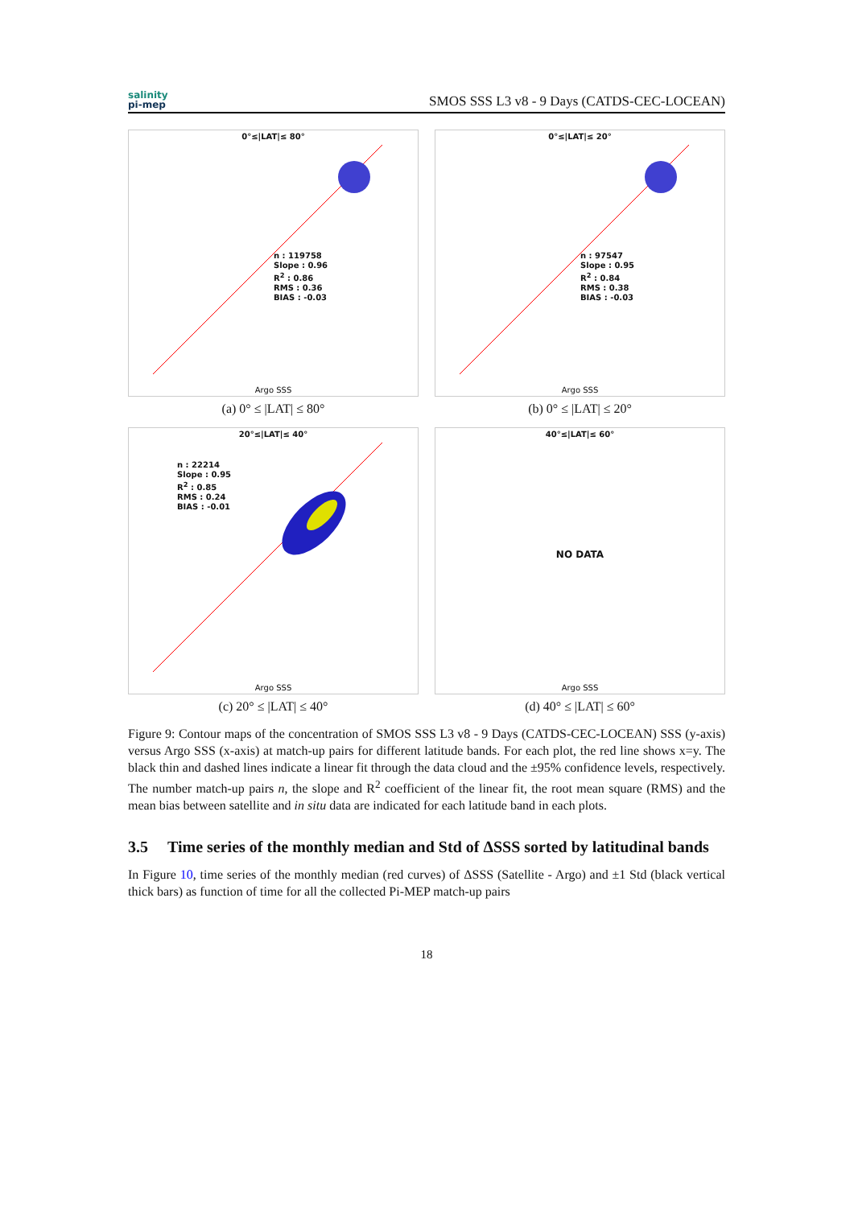salinity
pi-mep
SMOS SSS L3 v8 - 9 Days (CATDS-CEC-LOCEAN)
0°≤|LAT|≤ 80°
n : 119758
Slope : 0.96
R<sup>2</sup> : 0.86
RMS : 0.36
BIAS : -0.03
Argo SSS
(a) 0° ≤ |LAT| ≤ 80°
0°≤|LAT|≤ 20°
n : 97547
Slope : 0.95
R<sup>2</sup> : 0.84
RMS : 0.38
BIAS : -0.03
Argo SSS
(b) 0° ≤ |LAT| ≤ 20°
20°≤|LAT|≤ 40°
n : 22214
Slope : 0.95
R<sup>2</sup> : 0.85
RMS : 0.24
BIAS : -0.01
Argo SSS
(c) 20° ≤ |LAT| ≤ 40°
40°≤|LAT|≤ 60°
NO DATA
Argo SSS
(d) 40° ≤ |LAT| ≤ 60°
Figure 9: Contour maps of the concentration of SMOS SSS L3 v8 - 9 Days (CATDS-CEC-LOCEAN) SSS (y-axis) versus Argo SSS (x-axis) at match-up pairs for different latitude bands. For each plot, the red line shows x=y. The black thin and dashed lines indicate a linear fit through the data cloud and the ±95% confidence levels, respectively. The number match-up pairs n, the slope and R<sup>2</sup> coefficient of the linear fit, the root mean square (RMS) and the mean bias between satellite and in situ data are indicated for each latitude band in each plots.
3.5 Time series of the monthly median and Std of ΔSSS sorted by latitudinal bands
In Figure 10, time series of the monthly median (red curves) of ΔSSS (Satellite - Argo) and ±1 Std (black vertical thick bars) as function of time for all the collected Pi-MEP match-up pairs
18